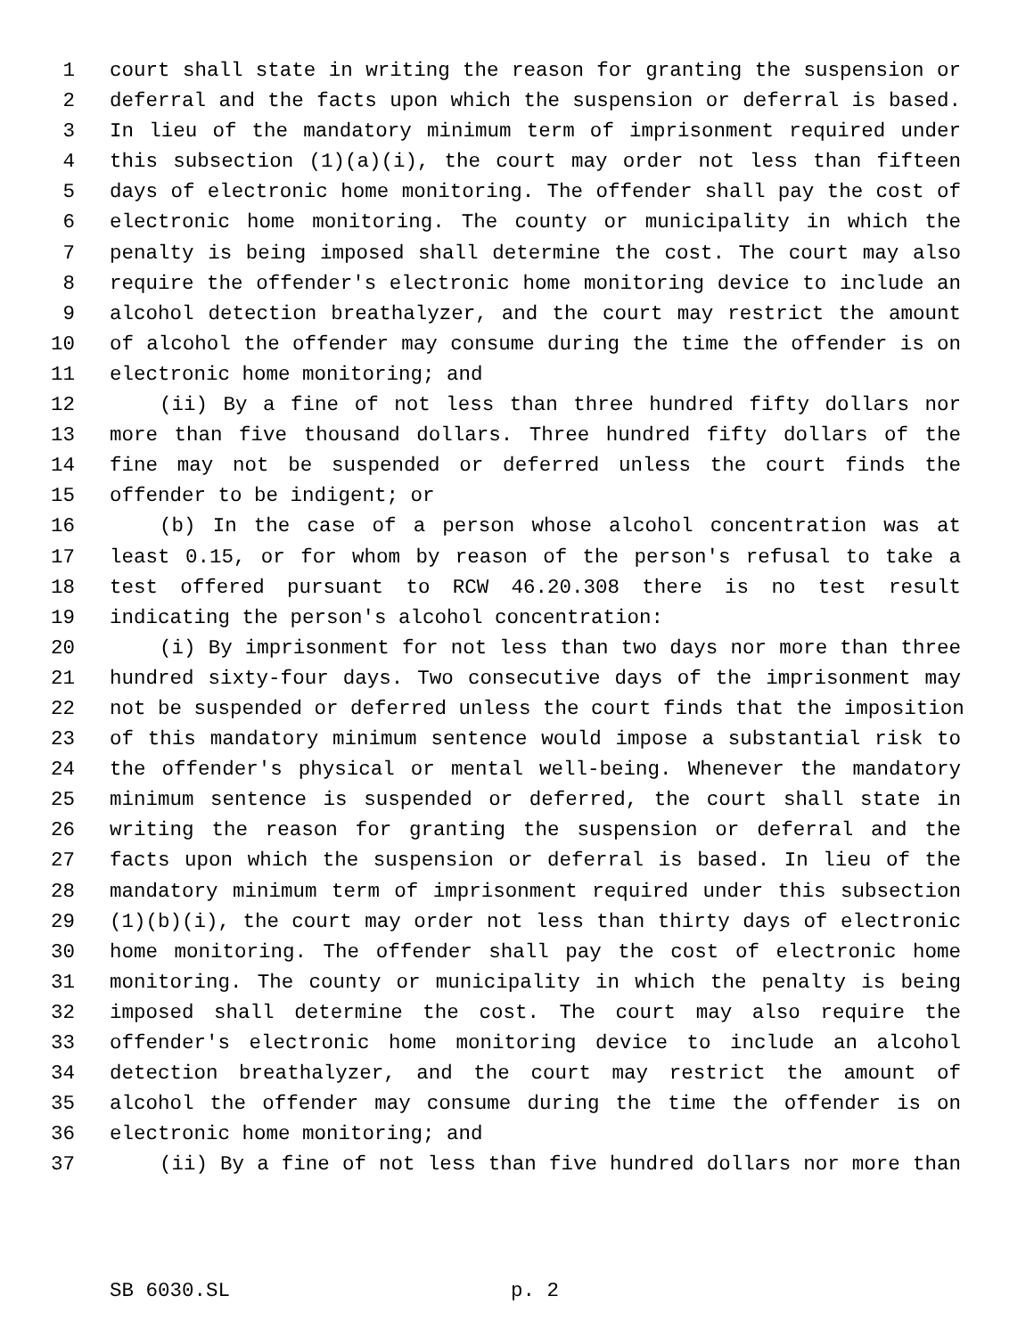1 court shall state in writing the reason for granting the suspension or
2 deferral and the facts upon which the suspension or deferral is based.
3 In lieu of the mandatory minimum term of imprisonment required under
4 this subsection (1)(a)(i), the court may order not less than fifteen
5 days of electronic home monitoring. The offender shall pay the cost of
6 electronic home monitoring. The county or municipality in which the
7 penalty is being imposed shall determine the cost. The court may also
8 require the offender's electronic home monitoring device to include an
9 alcohol detection breathalyzer, and the court may restrict the amount
10 of alcohol the offender may consume during the time the offender is on
11 electronic home monitoring; and
12 (ii) By a fine of not less than three hundred fifty dollars nor
13 more than five thousand dollars. Three hundred fifty dollars of the
14 fine may not be suspended or deferred unless the court finds the
15 offender to be indigent; or
16 (b) In the case of a person whose alcohol concentration was at
17 least 0.15, or for whom by reason of the person's refusal to take a
18 test offered pursuant to RCW 46.20.308 there is no test result
19 indicating the person's alcohol concentration:
20 (i) By imprisonment for not less than two days nor more than three
21 hundred sixty-four days. Two consecutive days of the imprisonment may
22 not be suspended or deferred unless the court finds that the imposition
23 of this mandatory minimum sentence would impose a substantial risk to
24 the offender's physical or mental well-being. Whenever the mandatory
25 minimum sentence is suspended or deferred, the court shall state in
26 writing the reason for granting the suspension or deferral and the
27 facts upon which the suspension or deferral is based. In lieu of the
28 mandatory minimum term of imprisonment required under this subsection
29 (1)(b)(i), the court may order not less than thirty days of electronic
30 home monitoring. The offender shall pay the cost of electronic home
31 monitoring. The county or municipality in which the penalty is being
32 imposed shall determine the cost. The court may also require the
33 offender's electronic home monitoring device to include an alcohol
34 detection breathalyzer, and the court may restrict the amount of
35 alcohol the offender may consume during the time the offender is on
36 electronic home monitoring; and
37 (ii) By a fine of not less than five hundred dollars nor more than
SB 6030.SL p. 2